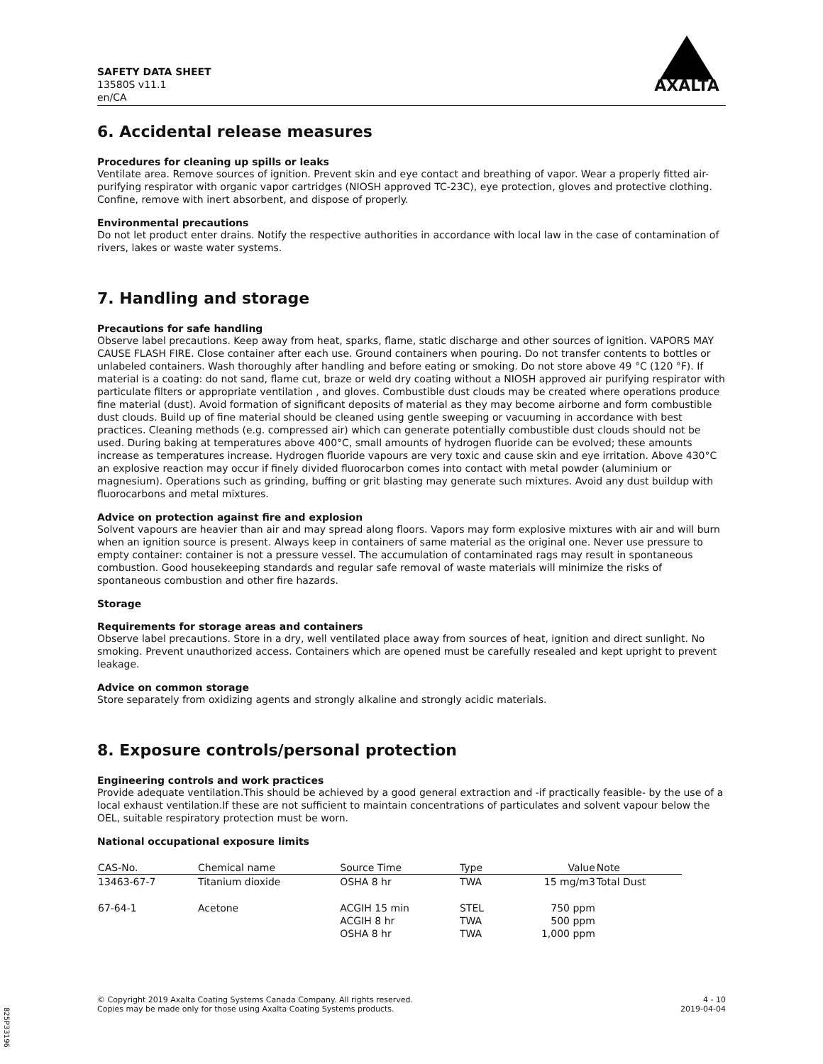SAFETY DATA SHEET
13580S v11.1
en/CA
AXALTA
6. Accidental release measures
Procedures for cleaning up spills or leaks
Ventilate area. Remove sources of ignition. Prevent skin and eye contact and breathing of vapor. Wear a properly fitted air-purifying respirator with organic vapor cartridges (NIOSH approved TC-23C), eye protection, gloves and protective clothing. Confine, remove with inert absorbent, and dispose of properly.
Environmental precautions
Do not let product enter drains. Notify the respective authorities in accordance with local law in the case of contamination of rivers, lakes or waste water systems.
7. Handling and storage
Precautions for safe handling
Observe label precautions. Keep away from heat, sparks, flame, static discharge and other sources of ignition. VAPORS MAY CAUSE FLASH FIRE. Close container after each use. Ground containers when pouring. Do not transfer contents to bottles or unlabeled containers. Wash thoroughly after handling and before eating or smoking. Do not store above 49 °C (120 °F). If material is a coating: do not sand, flame cut, braze or weld dry coating without a NIOSH approved air purifying respirator with particulate filters or appropriate ventilation , and gloves. Combustible dust clouds may be created where operations produce fine material (dust). Avoid formation of significant deposits of material as they may become airborne and form combustible dust clouds. Build up of fine material should be cleaned using gentle sweeping or vacuuming in accordance with best practices. Cleaning methods (e.g. compressed air) which can generate potentially combustible dust clouds should not be used. During baking at temperatures above 400°C, small amounts of hydrogen fluoride can be evolved; these amounts increase as temperatures increase. Hydrogen fluoride vapours are very toxic and cause skin and eye irritation. Above 430°C an explosive reaction may occur if finely divided fluorocarbon comes into contact with metal powder (aluminium or magnesium). Operations such as grinding, buffing or grit blasting may generate such mixtures. Avoid any dust buildup with fluorocarbons and metal mixtures.
Advice on protection against fire and explosion
Solvent vapours are heavier than air and may spread along floors. Vapors may form explosive mixtures with air and will burn when an ignition source is present. Always keep in containers of same material as the original one. Never use pressure to empty container: container is not a pressure vessel. The accumulation of contaminated rags may result in spontaneous combustion. Good housekeeping standards and regular safe removal of waste materials will minimize the risks of spontaneous combustion and other fire hazards.
Storage
Requirements for storage areas and containers
Observe label precautions. Store in a dry, well ventilated place away from sources of heat, ignition and direct sunlight. No smoking. Prevent unauthorized access. Containers which are opened must be carefully resealed and kept upright to prevent leakage.
Advice on common storage
Store separately from oxidizing agents and strongly alkaline and strongly acidic materials.
8. Exposure controls/personal protection
Engineering controls and work practices
Provide adequate ventilation.This should be achieved by a good general extraction and -if practically feasible- by the use of a local exhaust ventilation.If these are not sufficient to maintain concentrations of particulates and solvent vapour below the OEL, suitable respiratory protection must be worn.
National occupational exposure limits
| CAS-No. | Chemical name | Source Time | Type | Value | Note |
| --- | --- | --- | --- | --- | --- |
| 13463-67-7 | Titanium dioxide | OSHA 8 hr | TWA | 15 mg/m3 | Total Dust |
| 67-64-1 | Acetone | ACGIH 15 min ACGIH 8 hr OSHA 8 hr | STEL TWA TWA | 750 ppm 500 ppm 1,000 ppm | |
© Copyright 2019 Axalta Coating Systems Canada Company. All rights reserved.
Copies may be made only for those using Axalta Coating Systems products.
4 - 10
2019-04-04
825P33196